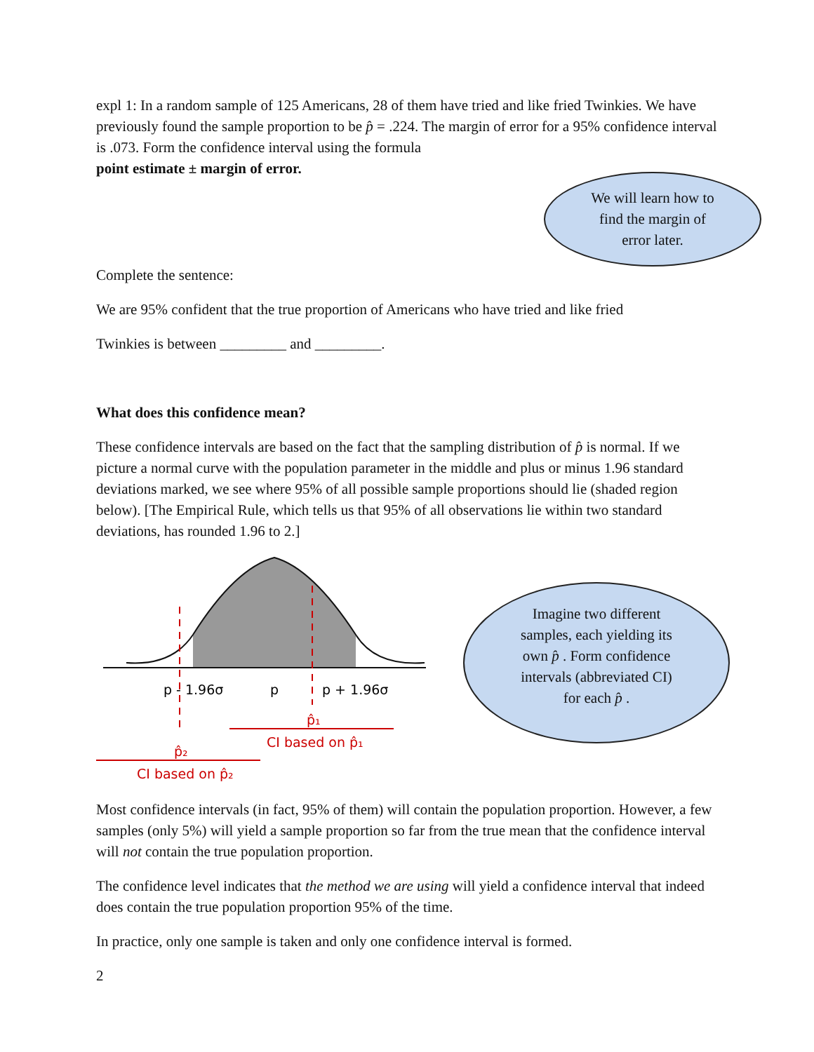expl 1: In a random sample of 125 Americans, 28 of them have tried and like fried Twinkies. We have previously found the sample proportion to be p̂ = .224. The margin of error for a 95% confidence interval is .073. Form the confidence interval using the formula
point estimate ± margin of error.
We will learn how to
find the margin of
error later.
Complete the sentence:
We are 95% confident that the true proportion of Americans who have tried and like fried
Twinkies is between _________ and _________.
What does this confidence mean?
These confidence intervals are based on the fact that the sampling distribution of p̂ is normal. If we picture a normal curve with the population parameter in the middle and plus or minus 1.96 standard deviations marked, we see where 95% of all possible sample proportions should lie (shaded region below). [The Empirical Rule, which tells us that 95% of all observations lie within two standard deviations, has rounded 1.96 to 2.]
p - 1.96σ
p
p + 1.96σ
p̂₁
CI based on p̂₁
p̂₂
CI based on p̂₂
Imagine two different
samples, each yielding its
own p̂ . Form confidence
intervals (abbreviated CI)
for each p̂ .
Most confidence intervals (in fact, 95% of them) will contain the population proportion. However, a few samples (only 5%) will yield a sample proportion so far from the true mean that the confidence interval will not contain the true population proportion.
The confidence level indicates that the method we are using will yield a confidence interval that indeed does contain the true population proportion 95% of the time.
In practice, only one sample is taken and only one confidence interval is formed.
2